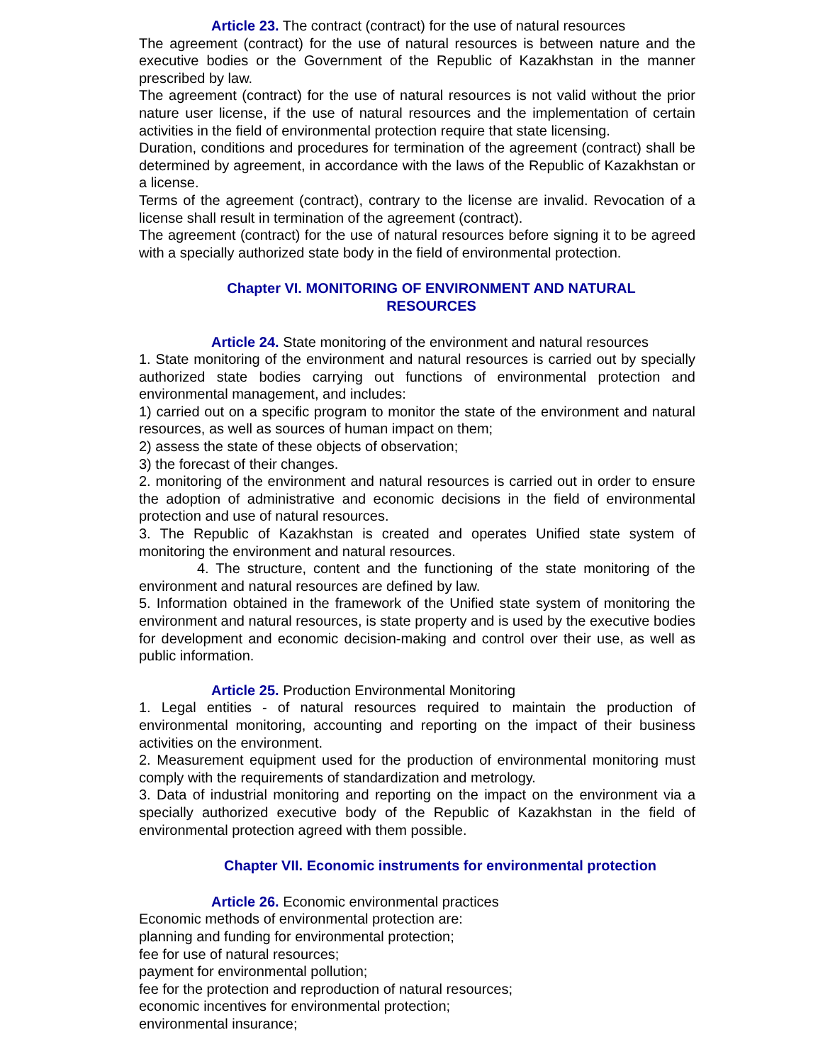Article 23. The contract (contract) for the use of natural resources
The agreement (contract) for the use of natural resources is between nature and the executive bodies or the Government of the Republic of Kazakhstan in the manner prescribed by law.
The agreement (contract) for the use of natural resources is not valid without the prior nature user license, if the use of natural resources and the implementation of certain activities in the field of environmental protection require that state licensing.
Duration, conditions and procedures for termination of the agreement (contract) shall be determined by agreement, in accordance with the laws of the Republic of Kazakhstan or a license.
Terms of the agreement (contract), contrary to the license are invalid. Revocation of a license shall result in termination of the agreement (contract).
The agreement (contract) for the use of natural resources before signing it to be agreed with a specially authorized state body in the field of environmental protection.
Chapter VI. MONITORING OF ENVIRONMENT AND NATURAL
RESOURCES
Article 24. State monitoring of the environment and natural resources
1. State monitoring of the environment and natural resources is carried out by specially authorized state bodies carrying out functions of environmental protection and environmental management, and includes:
1) carried out on a specific program to monitor the state of the environment and natural resources, as well as sources of human impact on them;
2) assess the state of these objects of observation;
3) the forecast of their changes.
2. monitoring of the environment and natural resources is carried out in order to ensure the adoption of administrative and economic decisions in the field of environmental protection and use of natural resources.
3. The Republic of Kazakhstan is created and operates Unified state system of monitoring the environment and natural resources.
4. The structure, content and the functioning of the state monitoring of the environment and natural resources are defined by law.
5. Information obtained in the framework of the Unified state system of monitoring the environment and natural resources, is state property and is used by the executive bodies for development and economic decision-making and control over their use, as well as public information.
Article 25. Production Environmental Monitoring
1. Legal entities - of natural resources required to maintain the production of environmental monitoring, accounting and reporting on the impact of their business activities on the environment.
2. Measurement equipment used for the production of environmental monitoring must comply with the requirements of standardization and metrology.
3. Data of industrial monitoring and reporting on the impact on the environment via a specially authorized executive body of the Republic of Kazakhstan in the field of environmental protection agreed with them possible.
Chapter VII. Economic instruments for environmental protection
Article 26. Economic environmental practices
Economic methods of environmental protection are:
planning and funding for environmental protection;
fee for use of natural resources;
payment for environmental pollution;
fee for the protection and reproduction of natural resources;
economic incentives for environmental protection;
environmental insurance;